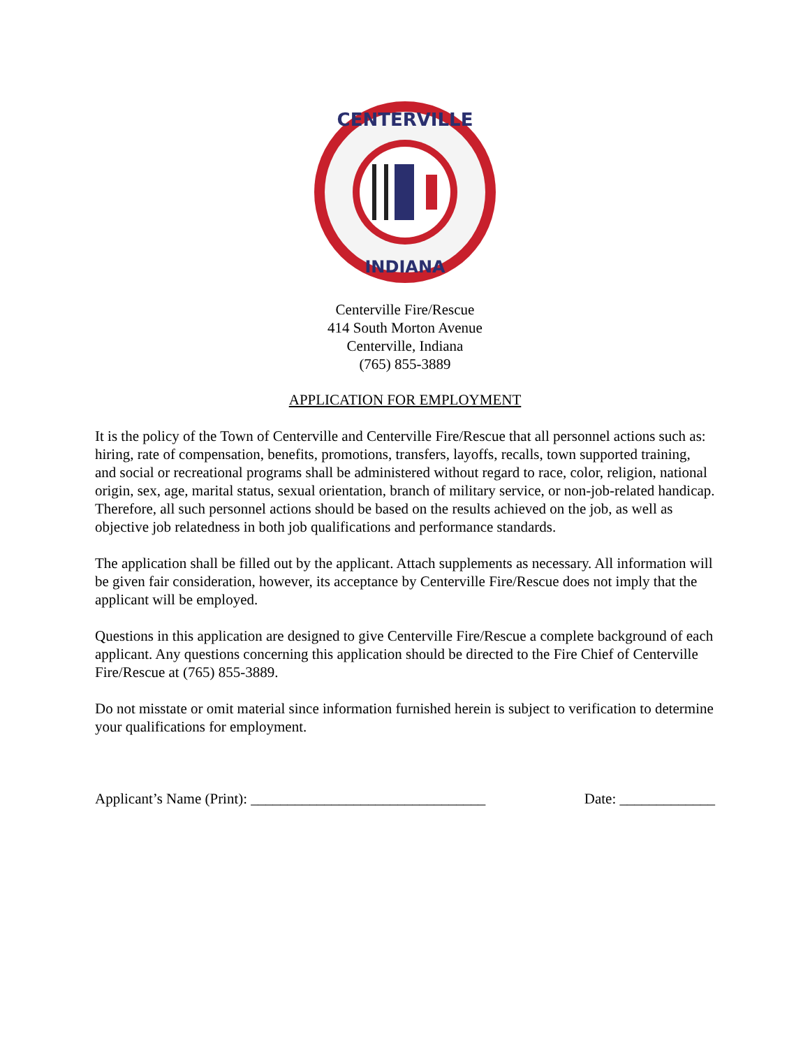CENTERVILLE
INDIANA
Centerville Fire/Rescue
414 South Morton Avenue
Centerville, Indiana
(765) 855-3889
APPLICATION FOR EMPLOYMENT
It is the policy of the Town of Centerville and Centerville Fire/Rescue that all personnel actions such as: hiring, rate of compensation, benefits, promotions, transfers, layoffs, recalls, town supported training, and social or recreational programs shall be administered without regard to race, color, religion, national origin, sex, age, marital status, sexual orientation, branch of military service, or non-job-related handicap. Therefore, all such personnel actions should be based on the results achieved on the job, as well as objective job relatedness in both job qualifications and performance standards.
The application shall be filled out by the applicant. Attach supplements as necessary. All information will be given fair consideration, however, its acceptance by Centerville Fire/Rescue does not imply that the applicant will be employed.
Questions in this application are designed to give Centerville Fire/Rescue a complete background of each applicant. Any questions concerning this application should be directed to the Fire Chief of Centerville Fire/Rescue at (765) 855-3889.
Do not misstate or omit material since information furnished herein is subject to verification to determine your qualifications for employment.
Applicant’s Name (Print): ________________________________ Date: _____________